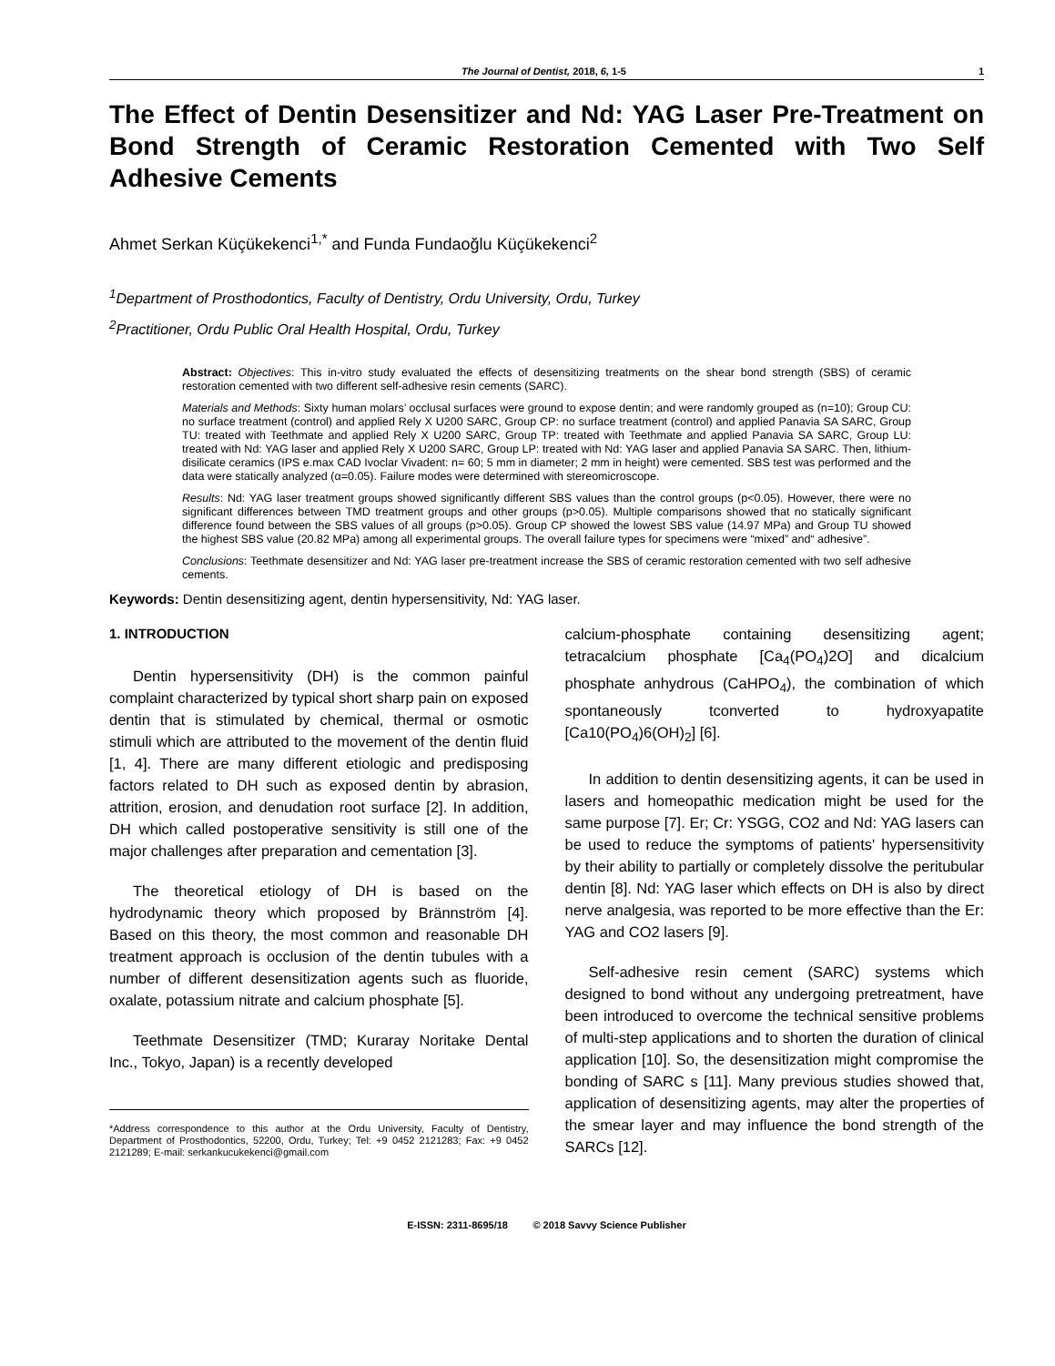The Journal of Dentist, 2018, 6, 1-5 1
The Effect of Dentin Desensitizer and Nd: YAG Laser Pre-Treatment on Bond Strength of Ceramic Restoration Cemented with Two Self Adhesive Cements
Ahmet Serkan Küçükekenci<sup>1,*</sup> and Funda Fundaoğlu Küçükekenci<sup>2</sup>
<sup>1</sup> Department of Prosthodontics, Faculty of Dentistry, Ordu University, Ordu, Turkey
<sup>2</sup> Practitioner, Ordu Public Oral Health Hospital, Ordu, Turkey
Abstract: Objectives: This in-vitro study evaluated the effects of desensitizing treatments on the shear bond strength (SBS) of ceramic restoration cemented with two different self-adhesive resin cements (SARC).
Materials and Methods: Sixty human molars’ occlusal surfaces were ground to expose dentin; and were randomly grouped as (n=10); Group CU: no surface treatment (control) and applied Rely X U200 SARC, Group CP: no surface treatment (control) and applied Panavia SA SARC, Group TU: treated with Teethmate and applied Rely X U200 SARC, Group TP: treated with Teethmate and applied Panavia SA SARC, Group LU: treated with Nd: YAG laser and applied Rely X U200 SARC, Group LP: treated with Nd: YAG laser and applied Panavia SA SARC. Then, lithium-disilicate ceramics (IPS e.max CAD Ivoclar Vivadent: n= 60; 5 mm in diameter; 2 mm in height) were cemented. SBS test was performed and the data were statically analyzed (α=0.05). Failure modes were determined with stereomicroscope.
Results: Nd: YAG laser treatment groups showed significantly different SBS values than the control groups (p<0.05). However, there were no significant differences between TMD treatment groups and other groups (p>0.05). Multiple comparisons showed that no statically significant difference found between the SBS values of all groups (p>0.05). Group CP showed the lowest SBS value (14.97 MPa) and Group TU showed the highest SBS value (20.82 MPa) among all experimental groups. The overall failure types for specimens were “mixed” and“ adhesive”.
Conclusions: Teethmate desensitizer and Nd: YAG laser pre-treatment increase the SBS of ceramic restoration cemented with two self adhesive cements.
Keywords: Dentin desensitizing agent, dentin hypersensitivity, Nd: YAG laser.
1. INTRODUCTION
Dentin hypersensitivity (DH) is the common painful complaint characterized by typical short sharp pain on exposed dentin that is stimulated by chemical, thermal or osmotic stimuli which are attributed to the movement of the dentin fluid [1, 4]. There are many different etiologic and predisposing factors related to DH such as exposed dentin by abrasion, attrition, erosion, and denudation root surface [2]. In addition, DH which called postoperative sensitivity is still one of the major challenges after preparation and cementation [3].
The theoretical etiology of DH is based on the hydrodynamic theory which proposed by Brännström [4]. Based on this theory, the most common and reasonable DH treatment approach is occlusion of the dentin tubules with a number of different desensitization agents such as fluoride, oxalate, potassium nitrate and calcium phosphate [5].
Teethmate Desensitizer (TMD; Kuraray Noritake Dental Inc., Tokyo, Japan) is a recently developed
*Address correspondence to this author at the Ordu University, Faculty of Dentistry, Department of Prosthodontics, 52200, Ordu, Turkey; Tel: +9 0452 2121283; Fax: +9 0452 2121289; E-mail: serkankucukekenci@gmail.com
calcium-phosphate containing desensitizing agent; tetracalcium phosphate [Ca<sub>4</sub>(PO<sub>4</sub>)2O] and dicalcium phosphate anhydrous (CaHPO<sub>4</sub>), the combination of which spontaneously tconverted to hydroxyapatite [Ca10(PO<sub>4</sub>)6(OH)<sub>2</sub>] [6].
In addition to dentin desensitizing agents, it can be used in lasers and homeopathic medication might be used for the same purpose [7]. Er; Cr: YSGG, CO2 and Nd: YAG lasers can be used to reduce the symptoms of patients' hypersensitivity by their ability to partially or completely dissolve the peritubular dentin [8]. Nd: YAG laser which effects on DH is also by direct nerve analgesia, was reported to be more effective than the Er: YAG and CO2 lasers [9].
Self-adhesive resin cement (SARC) systems which designed to bond without any undergoing pretreatment, have been introduced to overcome the technical sensitive problems of multi-step applications and to shorten the duration of clinical application [10]. So, the desensitization might compromise the bonding of SARC s [11]. Many previous studies showed that, application of desensitizing agents, may alter the properties of the smear layer and may influence the bond strength of the SARCs [12].
E-ISSN: 2311-8695/18 © 2018 Savvy Science Publisher